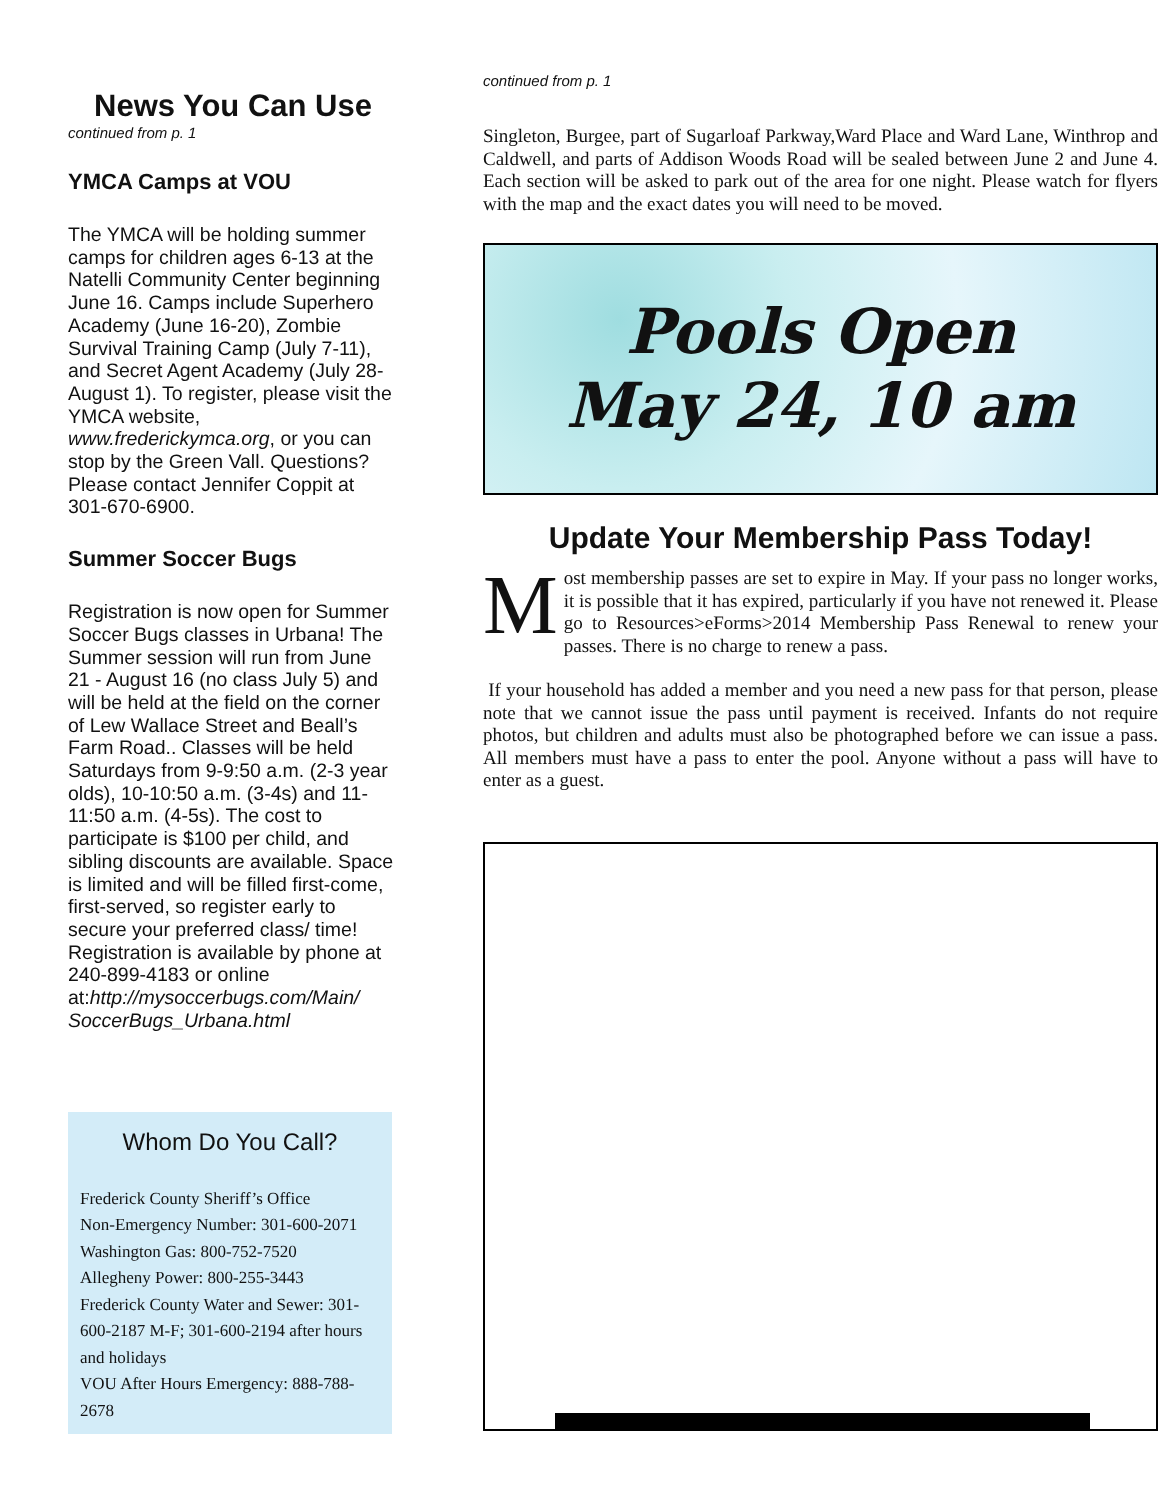News You Can Use
continued from p. 1
YMCA Camps at VOU
The YMCA will be holding summer camps for children ages 6-13 at the Natelli Community Center beginning June 16. Camps include Superhero Academy (June 16-20), Zombie Survival Training Camp (July 7-11), and Secret Agent Academy (July 28-August 1). To register, please visit the YMCA website, www.frederickymca.org, or you can stop by the Green Vall. Questions? Please contact Jennifer Coppit at 301-670-6900.
Summer Soccer Bugs
Registration is now open for Summer Soccer Bugs classes in Urbana! The Summer session will run from June 21 - August 16 (no class July 5) and will be held at the field on the corner of Lew Wallace Street and Beall’s Farm Road.. Classes will be held Saturdays from 9-9:50 a.m. (2-3 year olds), 10-10:50 a.m. (3-4s) and 11-11:50 a.m. (4-5s). The cost to participate is $100 per child, and sibling discounts are available. Space is limited and will be filled first-come, first-served, so register early to secure your preferred class/ time! Registration is available by phone at 240-899-4183 or online at:http://mysoccerbugs.com/Main/ SoccerBugs_Urbana.html
Whom Do You Call?
Frederick County Sheriff’s Office
Non-Emergency Number: 301-600-2071
Washington Gas: 800-752-7520
Allegheny Power: 800-255-3443
Frederick County Water and Sewer: 301-600-2187 M-F; 301-600-2194 after hours and holidays
VOU After Hours Emergency: 888-788-2678
continued from p. 1
Singleton, Burgee, part of Sugarloaf Parkway,Ward Place and Ward Lane, Winthrop and Caldwell, and parts of Addison Woods Road will be sealed between June 2 and June 4. Each section will be asked to park out of the area for one night. Please watch for flyers with the map and the exact dates you will need to be moved.
Pools Open
May 24, 10 am
Update Your Membership Pass Today!
Most membership passes are set to expire in May. If your pass no longer works, it is possible that it has expired, particularly if you have not renewed it. Please go to Resources>eForms>2014 Membership Pass Renewal to renew your passes. There is no charge to renew a pass.
If your household has added a member and you need a new pass for that person, please note that we cannot issue the pass until payment is received. Infants do not require photos, but children and adults must also be photographed before we can issue a pass. All members must have a pass to enter the pool. Anyone without a pass will have to enter as a guest.